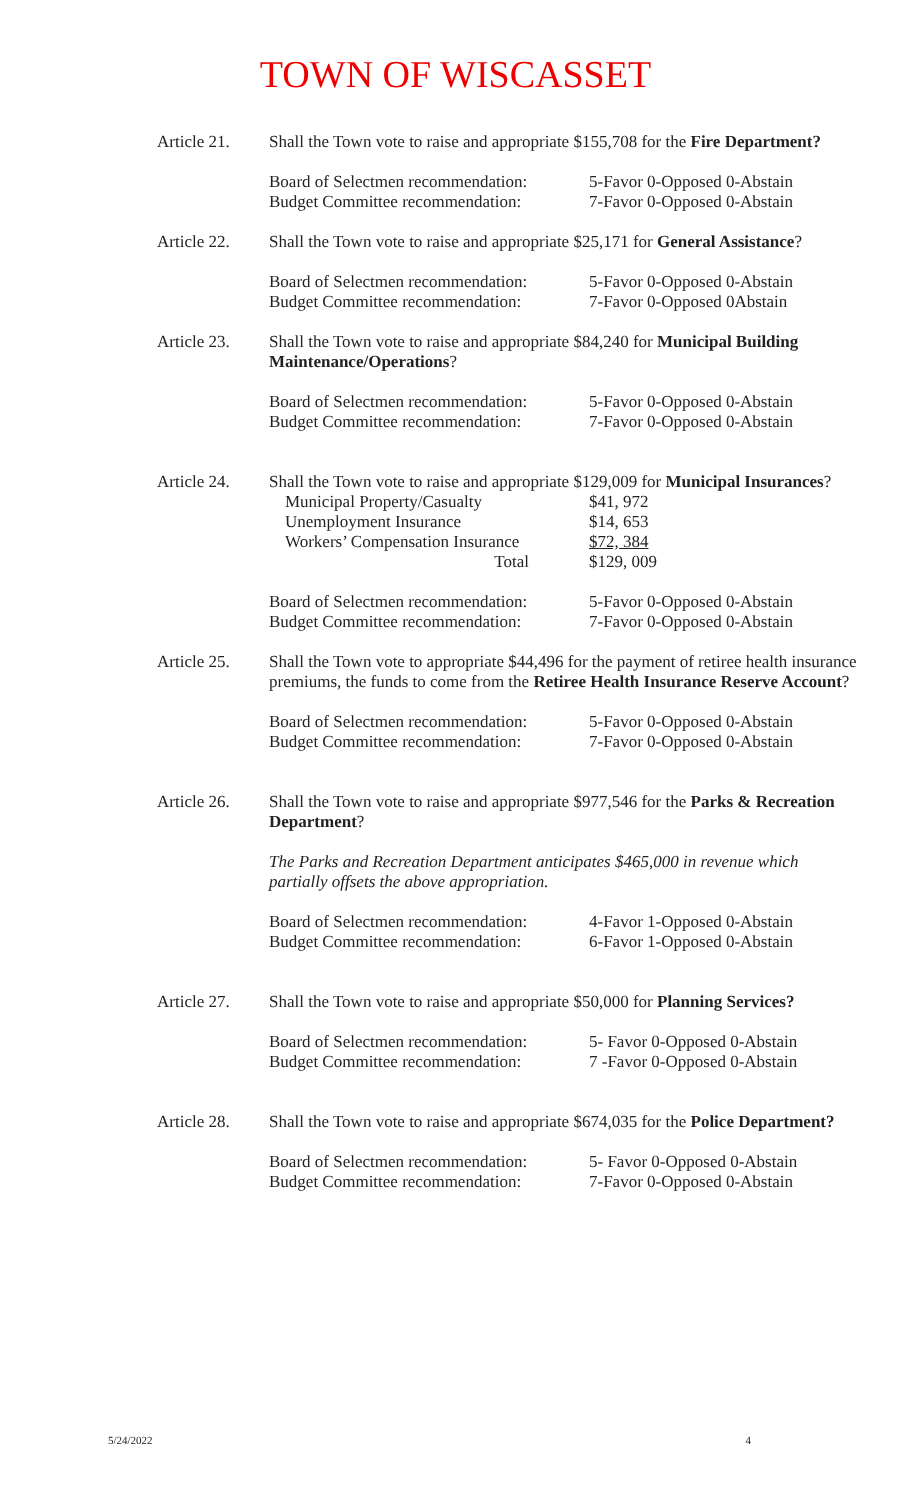TOWN OF WISCASSET
Article 21.
Shall the Town vote to raise and appropriate $155,708 for the Fire Department?
Board of Selectmen recommendation:
Budget Committee recommendation:
5-Favor 0-Opposed 0-Abstain
7-Favor 0-Opposed 0-Abstain
Article 22.
Shall the Town vote to raise and appropriate $25,171 for General Assistance?
Board of Selectmen recommendation:
Budget Committee recommendation:
5-Favor 0-Opposed 0-Abstain
7-Favor 0-Opposed 0Abstain
Article 23.
Shall the Town vote to raise and appropriate $84,240 for Municipal Building Maintenance/Operations?
Board of Selectmen recommendation:
Budget Committee recommendation:
5-Favor 0-Opposed 0-Abstain
7-Favor 0-Opposed 0-Abstain
Article 24.
Shall the Town vote to raise and appropriate $129,009 for Municipal Insurances?
| Municipal Property/Casualty | $41, 972 |
| Unemployment Insurance | $14, 653 |
| Workers’ Compensation Insurance | $72, 384 |
| Total | $129, 009 |
Board of Selectmen recommendation:
Budget Committee recommendation:
5-Favor 0-Opposed 0-Abstain
7-Favor 0-Opposed 0-Abstain
Article 25.
Shall the Town vote to appropriate $44,496 for the payment of retiree health insurance premiums, the funds to come from the Retiree Health Insurance Reserve Account?
Board of Selectmen recommendation:
Budget Committee recommendation:
5-Favor 0-Opposed 0-Abstain
7-Favor 0-Opposed 0-Abstain
Article 26.
Shall the Town vote to raise and appropriate $977,546 for the Parks & Recreation Department?
The Parks and Recreation Department anticipates $465,000 in revenue which partially offsets the above appropriation.
Board of Selectmen recommendation:
Budget Committee recommendation:
4-Favor 1-Opposed 0-Abstain
6-Favor 1-Opposed 0-Abstain
Article 27.
Shall the Town vote to raise and appropriate $50,000 for Planning Services?
Board of Selectmen recommendation:
Budget Committee recommendation:
5- Favor 0-Opposed 0-Abstain
7 -Favor 0-Opposed 0-Abstain
Article 28.
Shall the Town vote to raise and appropriate $674,035 for the Police Department?
Board of Selectmen recommendation:
Budget Committee recommendation:
5- Favor 0-Opposed 0-Abstain
7-Favor 0-Opposed 0-Abstain
5/24/2022 4